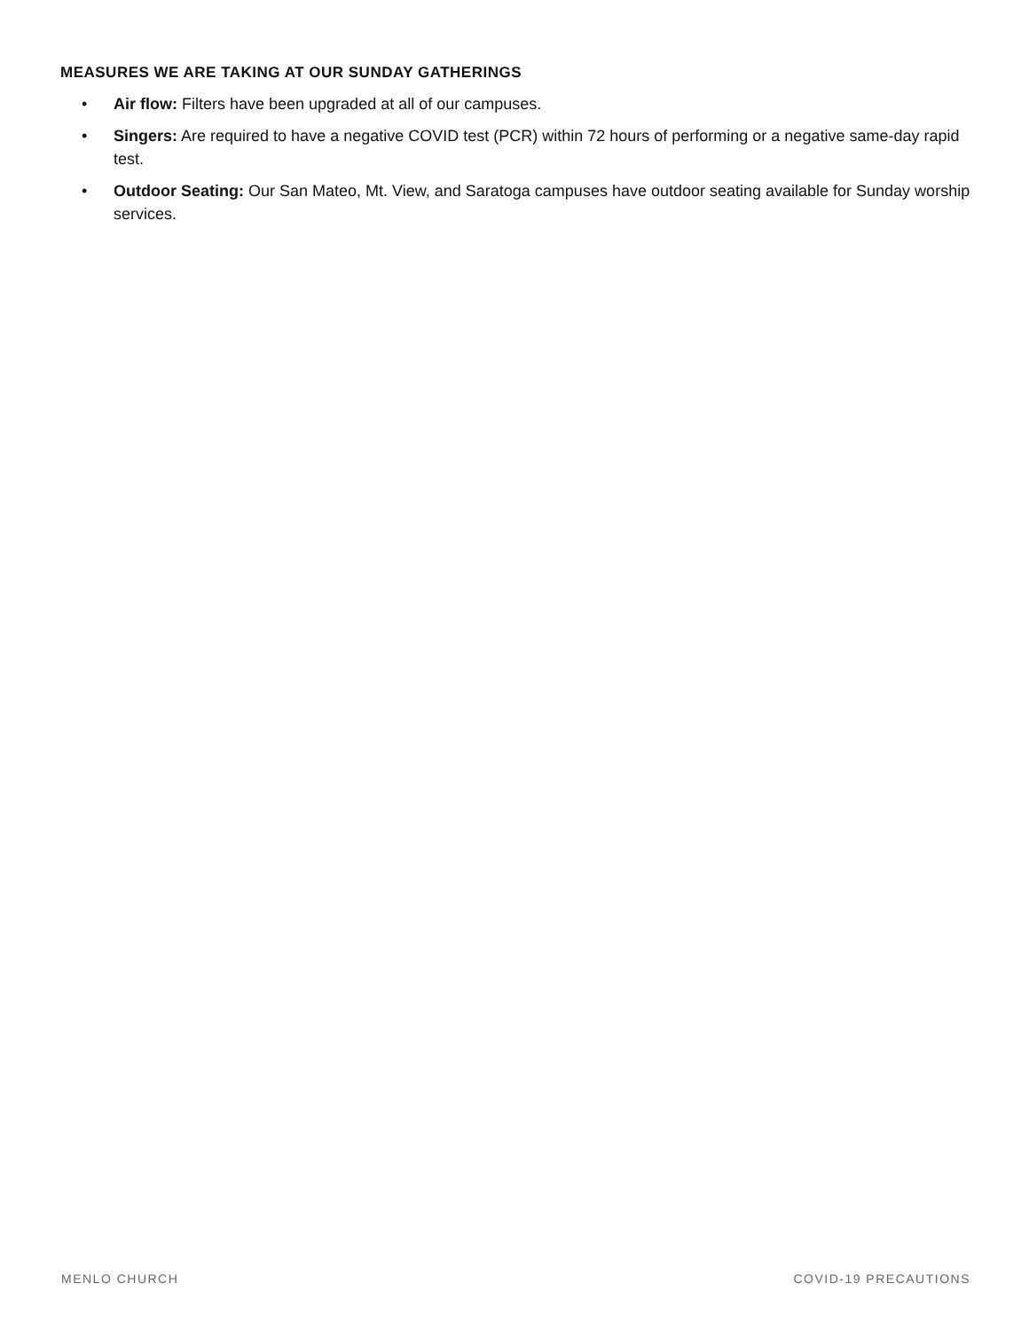MEASURES WE ARE TAKING AT OUR SUNDAY GATHERINGS
• Air flow: Filters have been upgraded at all of our campuses.
• Singers: Are required to have a negative COVID test (PCR) within 72 hours of performing or a negative same-day rapid test.
• Outdoor Seating: Our San Mateo, Mt. View, and Saratoga campuses have outdoor seating available for Sunday worship services.
MENLO CHURCH COVID-19 PRECAUTIONS